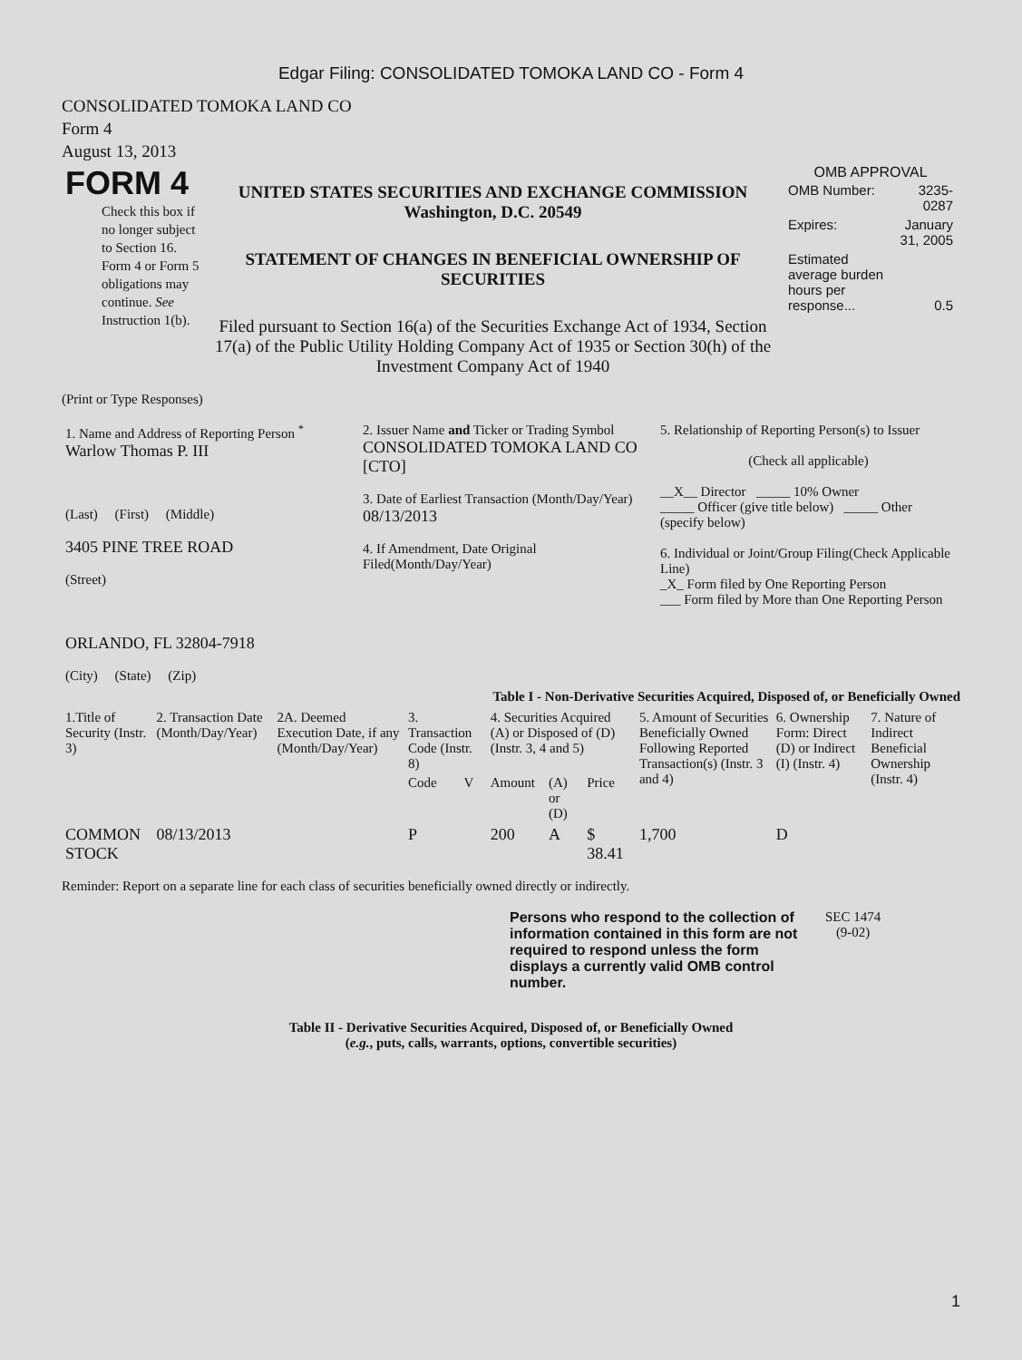Edgar Filing: CONSOLIDATED TOMOKA LAND CO - Form 4
CONSOLIDATED TOMOKA LAND CO
Form 4
August 13, 2013
| FORM 4 Check this box if no longer subject to Section 16. Form 4 or Form 5 obligations may continue. See Instruction 1(b). | UNITED STATES SECURITIES AND EXCHANGE COMMISSION Washington, D.C. 20549 STATEMENT OF CHANGES IN BENEFICIAL OWNERSHIP OF SECURITIES Filed pursuant to Section 16(a) of the Securities Exchange Act of 1934, Section 17(a) of the Public Utility Holding Company Act of 1935 or Section 30(h) of the Investment Company Act of 1940 | OMB APPROVAL / OMB Number: / 3235-0287 / / Expires: / January 31, 2005 / / Estimated average burden hours per response... / 0.5 / |
(Print or Type Responses)
| 1. Name and Address of Reporting Person <sup>*</sup> Warlow Thomas P. III (Last) (First) (Middle) 3405 PINE TREE ROAD (Street) ORLANDO, FL 32804-7918 (City) (State) (Zip) | 2. Issuer Name and Ticker or Trading Symbol CONSOLIDATED TOMOKA LAND CO [CTO] 3. Date of Earliest Transaction (Month/Day/Year) 08/13/2013 4. If Amendment, Date Original Filed(Month/Day/Year) | 5. Relationship of Reporting Person(s) to Issuer (Check all applicable) __X__ Director _____ 10% Owner _____ Officer (give title below) _____ Other (specify below) 6. Individual or Joint/Group Filing(Check Applicable Line) _X_ Form filed by One Reporting Person ___ Form filed by More than One Reporting Person |
Table I - Non-Derivative Securities Acquired, Disposed of, or Beneficially Owned
| 1.Title of Security (Instr. 3) | 2. Transaction Date (Month/Day/Year) | 2A. Deemed Execution Date, if any (Month/Day/Year) | 3. Transaction Code (Instr. 8) | | 4. Securities Acquired (A) or Disposed of (D) (Instr. 3, 4 and 5) | | | 5. Amount of Securities Beneficially Owned Following Reported Transaction(s) (Instr. 3 and 4) | 6. Ownership Form: Direct (D) or Indirect (I) (Instr. 4) | 7. Nature of Indirect Beneficial Ownership (Instr. 4) |
| --- | --- | --- | --- | --- | --- | --- | --- | --- | --- | --- |
| | | | Code | V | Amount | (A) or (D) | Price | | | |
| COMMON STOCK | 08/13/2013 | | P | | 200 | A | $ 38.41 | 1,700 | D | |
Reminder: Report on a separate line for each class of securities beneficially owned directly or indirectly.
| Persons who respond to the collection of information contained in this form are not required to respond unless the form displays a currently valid OMB control number. | SEC 1474 (9-02) |
Table II - Derivative Securities Acquired, Disposed of, or Beneficially Owned
(e.g., puts, calls, warrants, options, convertible securities)
1